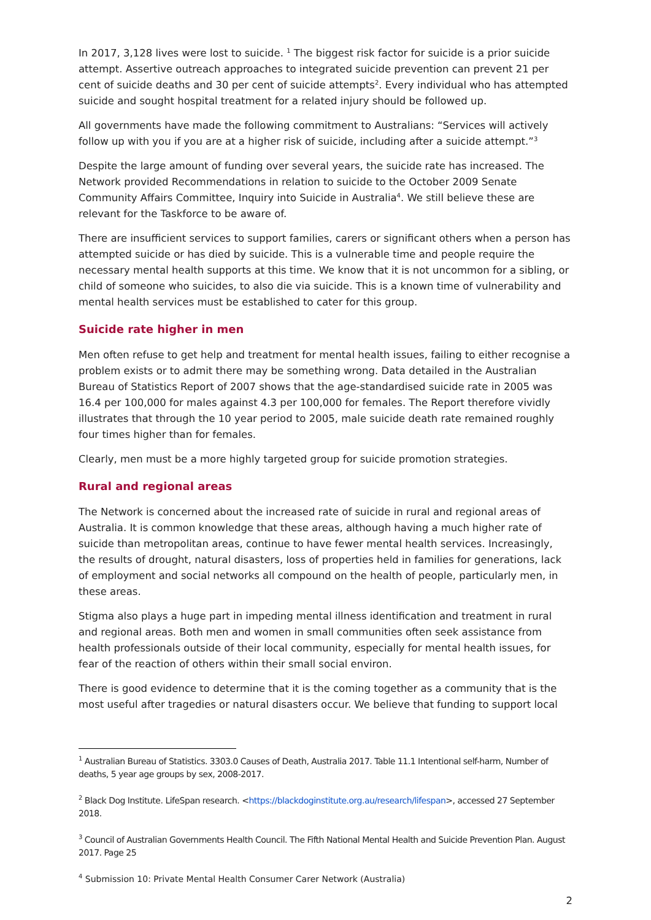In 2017, 3,128 lives were lost to suicide. <sup>1</sup> The biggest risk factor for suicide is a prior suicide attempt. Assertive outreach approaches to integrated suicide prevention can prevent 21 per cent of suicide deaths and 30 per cent of suicide attempts<sup>2</sup>. Every individual who has attempted suicide and sought hospital treatment for a related injury should be followed up.
All governments have made the following commitment to Australians: “Services will actively follow up with you if you are at a higher risk of suicide, including after a suicide attempt.”<sup>3</sup>
Despite the large amount of funding over several years, the suicide rate has increased. The Network provided Recommendations in relation to suicide to the October 2009 Senate Community Affairs Committee, Inquiry into Suicide in Australia<sup>4</sup>. We still believe these are relevant for the Taskforce to be aware of.
There are insufficient services to support families, carers or significant others when a person has attempted suicide or has died by suicide. This is a vulnerable time and people require the necessary mental health supports at this time. We know that it is not uncommon for a sibling, or child of someone who suicides, to also die via suicide. This is a known time of vulnerability and mental health services must be established to cater for this group.
Suicide rate higher in men
Men often refuse to get help and treatment for mental health issues, failing to either recognise a problem exists or to admit there may be something wrong. Data detailed in the Australian Bureau of Statistics Report of 2007 shows that the age-standardised suicide rate in 2005 was 16.4 per 100,000 for males against 4.3 per 100,000 for females. The Report therefore vividly illustrates that through the 10 year period to 2005, male suicide death rate remained roughly four times higher than for females.
Clearly, men must be a more highly targeted group for suicide promotion strategies.
Rural and regional areas
The Network is concerned about the increased rate of suicide in rural and regional areas of Australia. It is common knowledge that these areas, although having a much higher rate of suicide than metropolitan areas, continue to have fewer mental health services. Increasingly, the results of drought, natural disasters, loss of properties held in families for generations, lack of employment and social networks all compound on the health of people, particularly men, in these areas.
Stigma also plays a huge part in impeding mental illness identification and treatment in rural and regional areas. Both men and women in small communities often seek assistance from health professionals outside of their local community, especially for mental health issues, for fear of the reaction of others within their small social environ.
There is good evidence to determine that it is the coming together as a community that is the most useful after tragedies or natural disasters occur. We believe that funding to support local
<sup>1</sup> Australian Bureau of Statistics. 3303.0 Causes of Death, Australia 2017. Table 11.1 Intentional self-harm, Number of deaths, 5 year age groups by sex, 2008-2017.
<sup>2</sup> Black Dog Institute. LifeSpan research. <https://blackdoginstitute.org.au/research/lifespan>, accessed 27 September 2018.
<sup>3</sup> Council of Australian Governments Health Council. The Fifth National Mental Health and Suicide Prevention Plan. August 2017. Page 25
<sup>4</sup> Submission 10: Private Mental Health Consumer Carer Network (Australia)
2